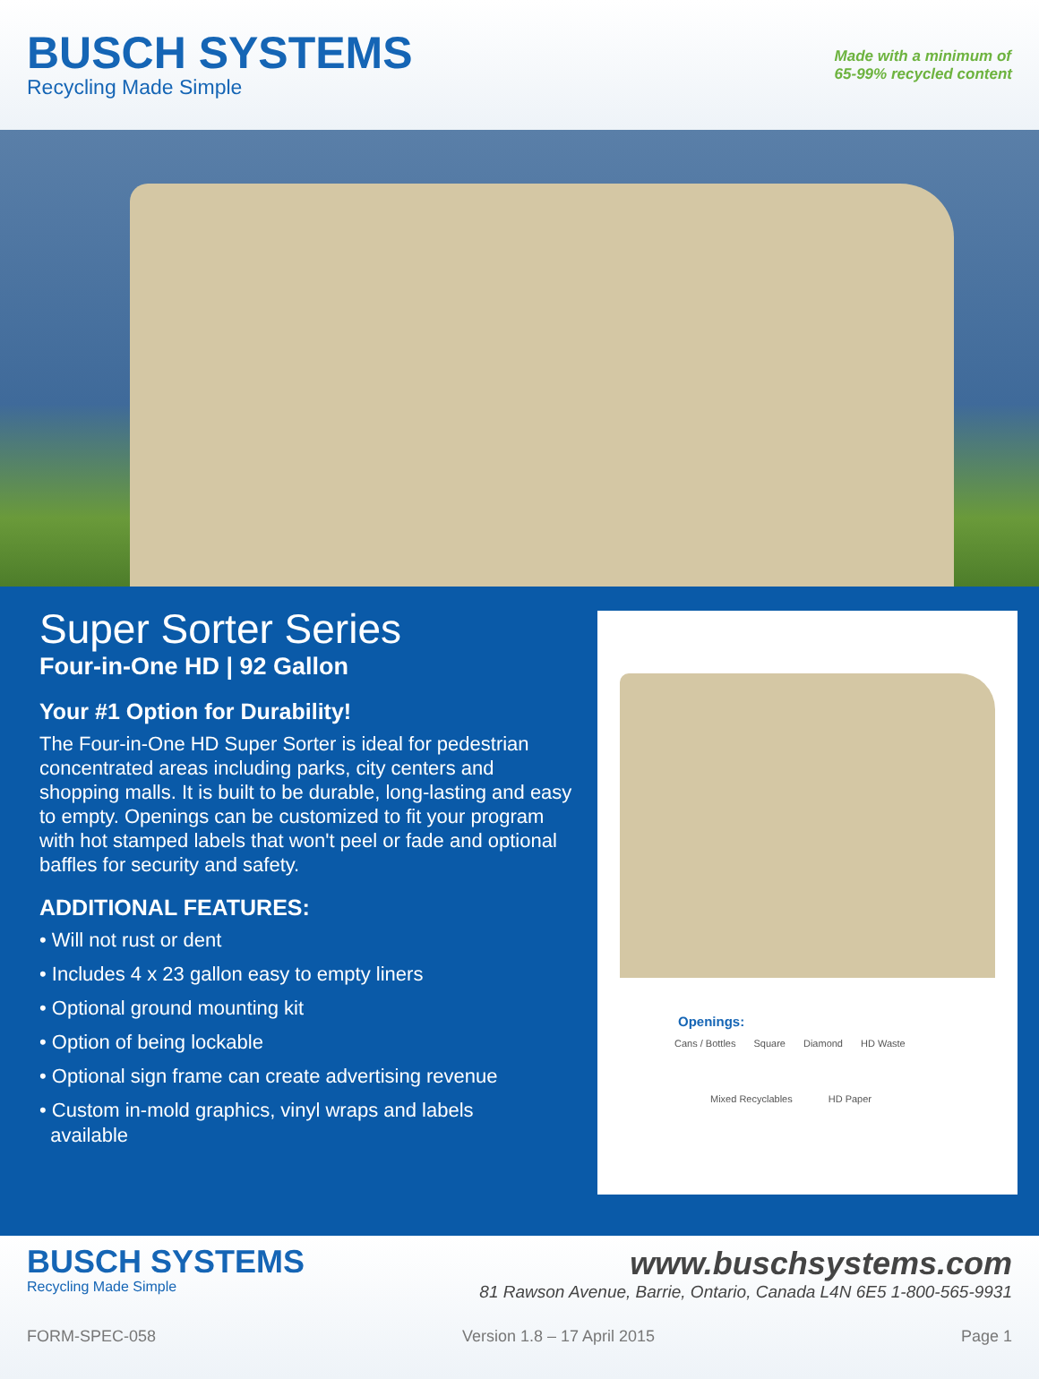BUSCH SYSTEMS
Recycling Made Simple
Made with a minimum of
65-99% recycled content
Super Sorter Series
Four-in-One HD | 92 Gallon
Your #1 Option for Durability!
The Four-in-One HD Super Sorter is ideal for pedestrian concentrated areas including parks, city centers and shopping malls. It is built to be durable, long-lasting and easy to empty. Openings can be customized to fit your program with hot stamped labels that won't peel or fade and optional baffles for security and safety.
ADDITIONAL FEATURES:
• Will not rust or dent
• Includes 4 x 23 gallon easy to empty liners
• Optional ground mounting kit
• Option of being lockable
• Optional sign frame can create advertising revenue
• Custom in-mold graphics, vinyl wraps and labels
available
Openings:
Cans / Bottles Square Diamond HD Waste
Mixed Recyclables HD Paper
BUSCH SYSTEMS
Recycling Made Simple
www.buschsystems.com
81 Rawson Avenue, Barrie, Ontario, Canada L4N 6E5 1-800-565-9931
FORM-SPEC-058 Version 1.8 – 17 April 2015 Page 1